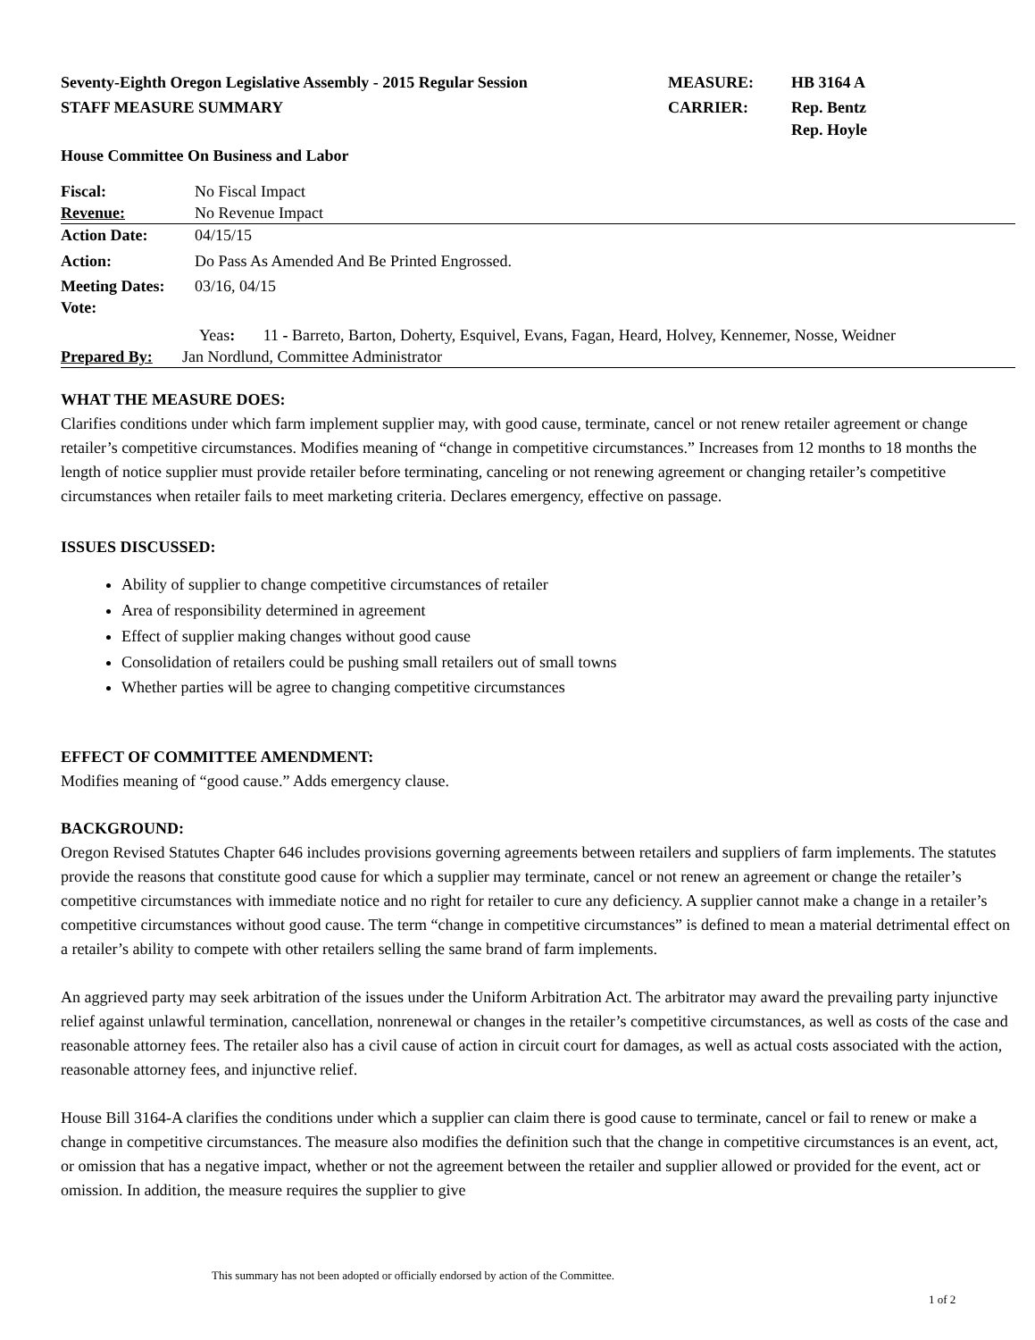Seventy-Eighth Oregon Legislative Assembly - 2015 Regular Session
MEASURE: HB 3164 A
STAFF MEASURE SUMMARY CARRIER: Rep. Bentz
Rep. Hoyle
House Committee On Business and Labor
Fiscal: No Fiscal Impact
Revenue: No Revenue Impact
Action Date: 04/15/15
Action: Do Pass As Amended And Be Printed Engrossed.
Meeting Dates: 03/16, 04/15
Vote:
Yeas: 11 - Barreto, Barton, Doherty, Esquivel, Evans, Fagan, Heard, Holvey, Kennemer, Nosse, Weidner
Prepared By: Jan Nordlund, Committee Administrator
WHAT THE MEASURE DOES:
Clarifies conditions under which farm implement supplier may, with good cause, terminate, cancel or not renew retailer agreement or change retailer’s competitive circumstances. Modifies meaning of “change in competitive circumstances.” Increases from 12 months to 18 months the length of notice supplier must provide retailer before terminating, canceling or not renewing agreement or changing retailer’s competitive circumstances when retailer fails to meet marketing criteria. Declares emergency, effective on passage.
ISSUES DISCUSSED:
Ability of supplier to change competitive circumstances of retailer
Area of responsibility determined in agreement
Effect of supplier making changes without good cause
Consolidation of retailers could be pushing small retailers out of small towns
Whether parties will be agree to changing competitive circumstances
EFFECT OF COMMITTEE AMENDMENT:
Modifies meaning of “good cause.” Adds emergency clause.
BACKGROUND:
Oregon Revised Statutes Chapter 646 includes provisions governing agreements between retailers and suppliers of farm implements. The statutes provide the reasons that constitute good cause for which a supplier may terminate, cancel or not renew an agreement or change the retailer’s competitive circumstances with immediate notice and no right for retailer to cure any deficiency. A supplier cannot make a change in a retailer’s competitive circumstances without good cause. The term “change in competitive circumstances” is defined to mean a material detrimental effect on a retailer’s ability to compete with other retailers selling the same brand of farm implements.
An aggrieved party may seek arbitration of the issues under the Uniform Arbitration Act. The arbitrator may award the prevailing party injunctive relief against unlawful termination, cancellation, nonrenewal or changes in the retailer’s competitive circumstances, as well as costs of the case and reasonable attorney fees. The retailer also has a civil cause of action in circuit court for damages, as well as actual costs associated with the action, reasonable attorney fees, and injunctive relief.
House Bill 3164-A clarifies the conditions under which a supplier can claim there is good cause to terminate, cancel or fail to renew or make a change in competitive circumstances. The measure also modifies the definition such that the change in competitive circumstances is an event, act, or omission that has a negative impact, whether or not the agreement between the retailer and supplier allowed or provided for the event, act or omission. In addition, the measure requires the supplier to give
This summary has not been adopted or officially endorsed by action of the Committee.
1 of 2